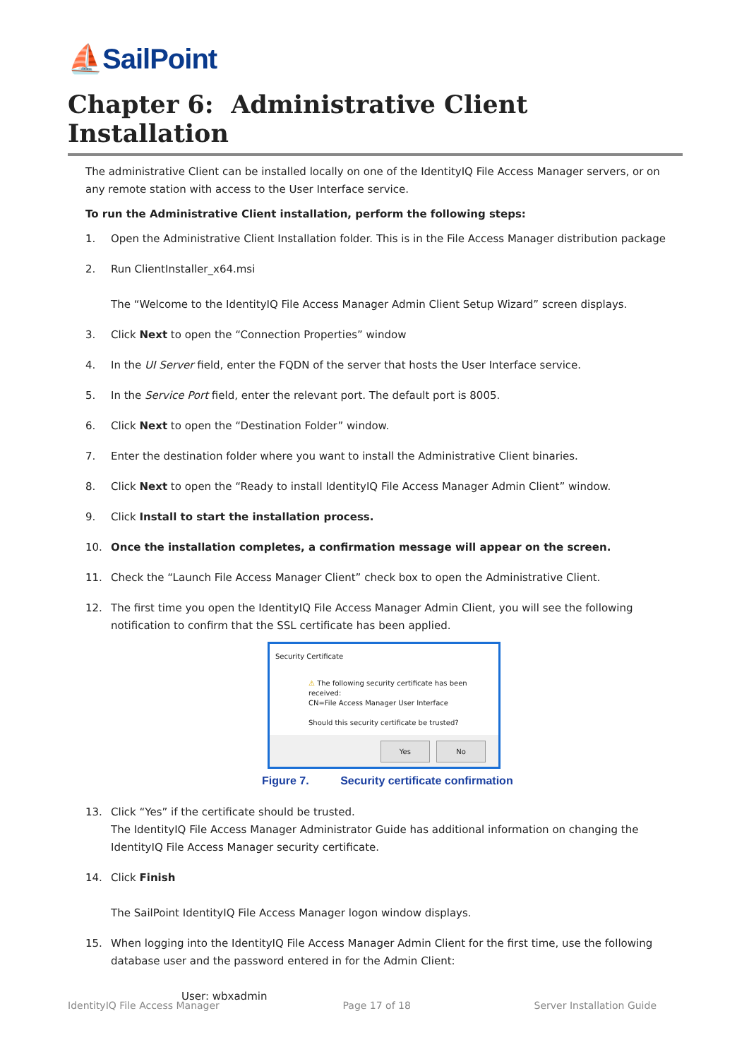⛵SailPoint
Chapter 6: Administrative Client Installation
The administrative Client can be installed locally on one of the IdentityIQ File Access Manager servers, or on any remote station with access to the User Interface service.
To run the Administrative Client installation, perform the following steps:
1. Open the Administrative Client Installation folder. This is in the File Access Manager distribution package
2. Run ClientInstaller_x64.msi
The “Welcome to the IdentityIQ File Access Manager Admin Client Setup Wizard” screen displays.
3. Click Next to open the “Connection Properties” window
4. In the UI Server field, enter the FQDN of the server that hosts the User Interface service.
5. In the Service Port field, enter the relevant port. The default port is 8005.
6. Click Next to open the “Destination Folder” window.
7. Enter the destination folder where you want to install the Administrative Client binaries.
8. Click Next to open the “Ready to install IdentityIQ File Access Manager Admin Client” window.
9. Click Install to start the installation process.
10. Once the installation completes, a confirmation message will appear on the screen.
11. Check the “Launch File Access Manager Client” check box to open the Administrative Client.
12. The first time you open the IdentityIQ File Access Manager Admin Client, you will see the following notification to confirm that the SSL certificate has been applied.
Security Certificate
⚠ The following security certificate has been received:
CN=File Access Manager User Interface
Should this security certificate be trusted?
Yes No
Figure 7. Security certificate confirmation
13. Click “Yes” if the certificate should be trusted.
The IdentityIQ File Access Manager Administrator Guide has additional information on changing the IdentityIQ File Access Manager security certificate.
14. Click Finish
The SailPoint IdentityIQ File Access Manager logon window displays.
15. When logging into the IdentityIQ File Access Manager Admin Client for the first time, use the following database user and the password entered in for the Admin Client:
User: wbxadmin
IdentityIQ File Access Manager Page 17 of 18 Server Installation Guide